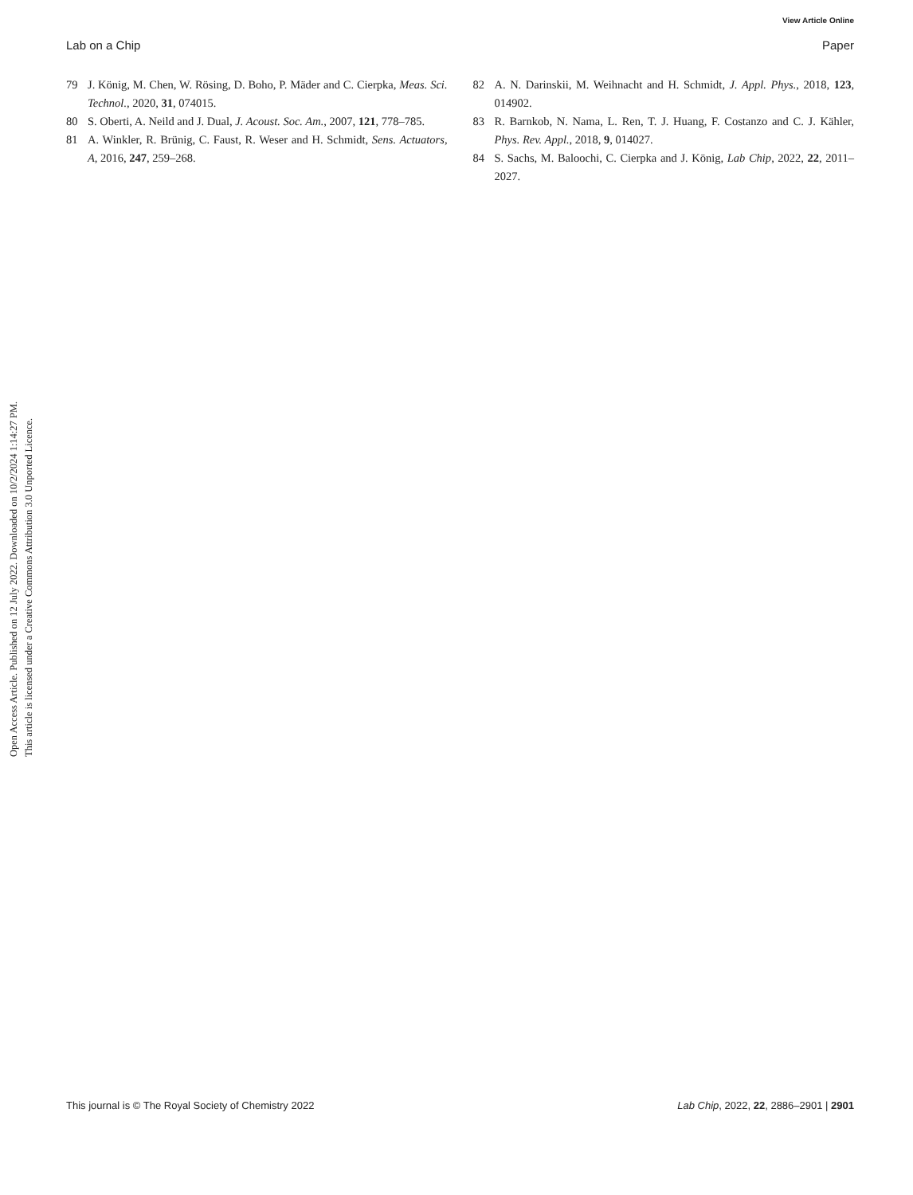View Article Online
Lab on a Chip Paper
79 J. König, M. Chen, W. Rösing, D. Boho, P. Mäder and C. Cierpka, Meas. Sci. Technol., 2020, 31, 074015.
80 S. Oberti, A. Neild and J. Dual, J. Acoust. Soc. Am., 2007, 121, 778–785.
81 A. Winkler, R. Brünig, C. Faust, R. Weser and H. Schmidt, Sens. Actuators, A, 2016, 247, 259–268.
82 A. N. Darinskii, M. Weihnacht and H. Schmidt, J. Appl. Phys., 2018, 123, 014902.
83 R. Barnkob, N. Nama, L. Ren, T. J. Huang, F. Costanzo and C. J. Kähler, Phys. Rev. Appl., 2018, 9, 014027.
84 S. Sachs, M. Baloochi, C. Cierpka and J. König, Lab Chip, 2022, 22, 2011–2027.
Open Access Article. Published on 12 July 2022. Downloaded on 10/2/2024 1:14:27 PM.
This article is licensed under a Creative Commons Attribution 3.0 Unported Licence.
This journal is © The Royal Society of Chemistry 2022 Lab Chip, 2022, 22, 2886–2901 | 2901